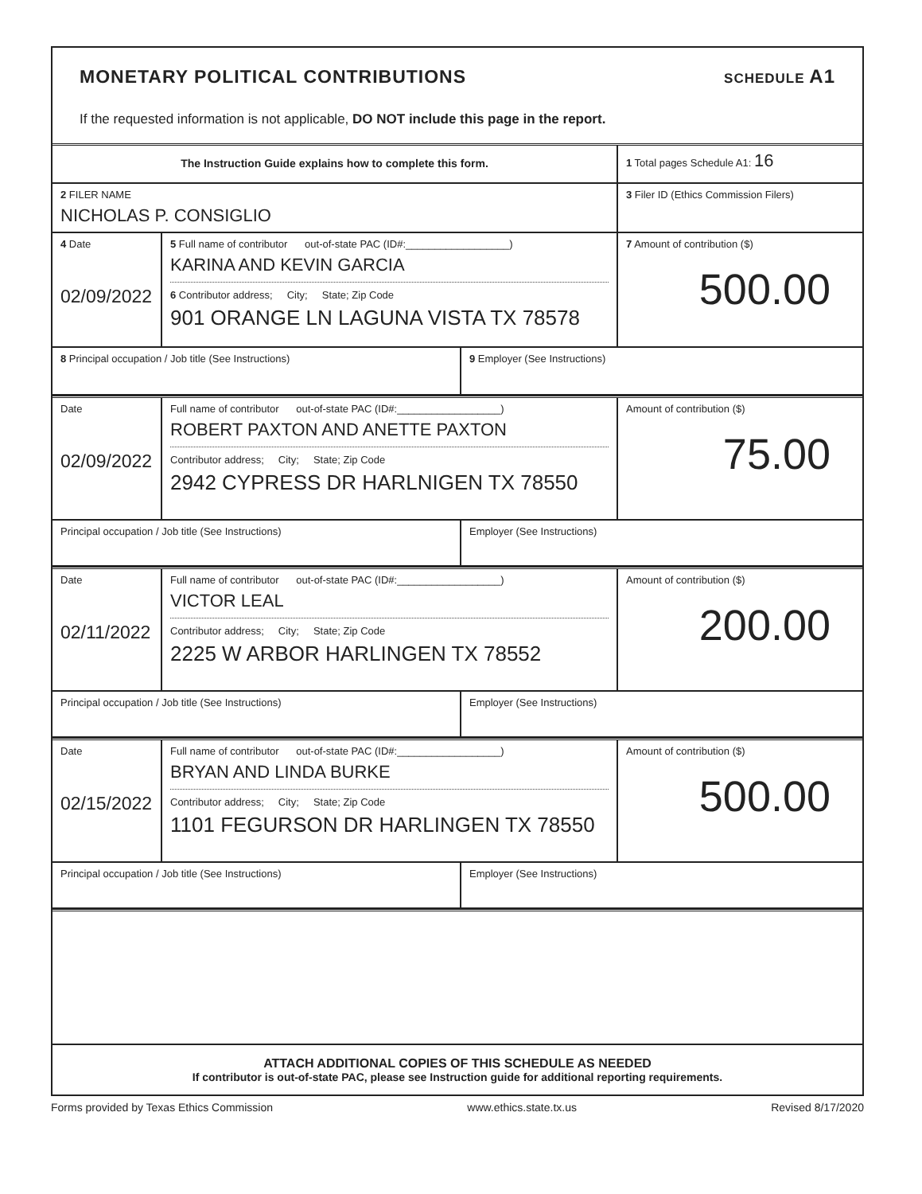MONETARY POLITICAL CONTRIBUTIONS
SCHEDULE A1
If the requested information is not applicable, DO NOT include this page in the report.
The Instruction Guide explains how to complete this form.
1 Total pages Schedule A1: 16
2 FILER NAME
NICHOLAS P. CONSIGLIO
3 Filer ID (Ethics Commission Filers)
4 Date
02/09/2022
5 Full name of contributor out-of-state PAC (ID#:__________________)
KARINA AND KEVIN GARCIA
6 Contributor address; City; State; Zip Code
901 ORANGE LN LAGUNA VISTA TX 78578
7 Amount of contribution ($)
500.00
8 Principal occupation / Job title (See Instructions) 9 Employer (See Instructions)
Date
02/09/2022
Full name of contributor out-of-state PAC (ID#:__________________)
ROBERT PAXTON AND ANETTE PAXTON
Contributor address; City; State; Zip Code
2942 CYPRESS DR HARLNIGEN TX 78550
Amount of contribution ($)
75.00
Principal occupation / Job title (See Instructions) Employer (See Instructions)
Date
02/11/2022
Full name of contributor out-of-state PAC (ID#:__________________)
VICTOR LEAL
Contributor address; City; State; Zip Code
2225 W ARBOR HARLINGEN TX 78552
Amount of contribution ($)
200.00
Principal occupation / Job title (See Instructions) Employer (See Instructions)
Date
02/15/2022
Full name of contributor out-of-state PAC (ID#:__________________)
BRYAN AND LINDA BURKE
Contributor address; City; State; Zip Code
1101 FEGURSON DR HARLINGEN TX 78550
Amount of contribution ($)
500.00
Principal occupation / Job title (See Instructions) Employer (See Instructions)
ATTACH ADDITIONAL COPIES OF THIS SCHEDULE AS NEEDED
If contributor is out-of-state PAC, please see Instruction guide for additional reporting requirements.
Forms provided by Texas Ethics Commission www.ethics.state.tx.us Revised 8/17/2020